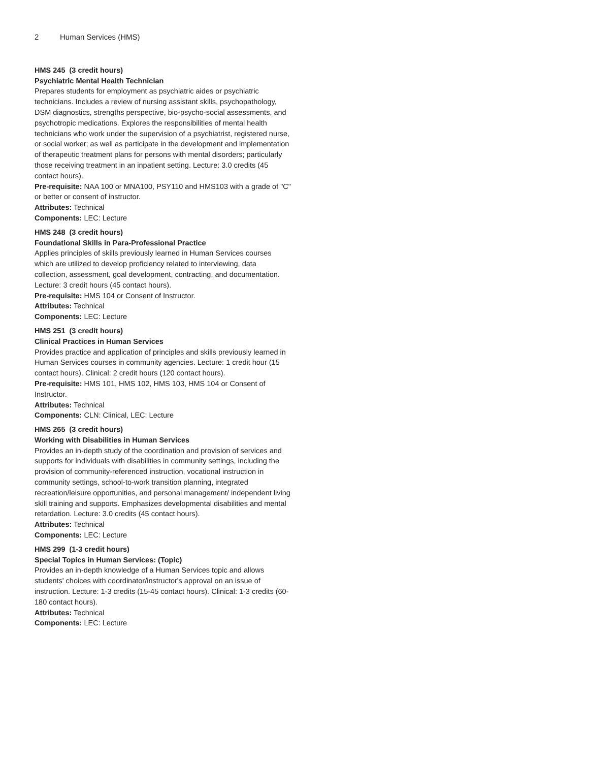2 Human Services (HMS)
HMS 245 (3 credit hours)
Psychiatric Mental Health Technician
Prepares students for employment as psychiatric aides or psychiatric technicians. Includes a review of nursing assistant skills, psychopathology, DSM diagnostics, strengths perspective, bio-psycho-social assessments, and psychotropic medications. Explores the responsibilities of mental health technicians who work under the supervision of a psychiatrist, registered nurse, or social worker; as well as participate in the development and implementation of therapeutic treatment plans for persons with mental disorders; particularly those receiving treatment in an inpatient setting. Lecture: 3.0 credits (45 contact hours).
Pre-requisite: NAA 100 or MNA100, PSY110 and HMS103 with a grade of "C" or better or consent of instructor.
Attributes: Technical
Components: LEC: Lecture
HMS 248 (3 credit hours)
Foundational Skills in Para-Professional Practice
Applies principles of skills previously learned in Human Services courses which are utilized to develop proficiency related to interviewing, data collection, assessment, goal development, contracting, and documentation. Lecture: 3 credit hours (45 contact hours).
Pre-requisite: HMS 104 or Consent of Instructor.
Attributes: Technical
Components: LEC: Lecture
HMS 251 (3 credit hours)
Clinical Practices in Human Services
Provides practice and application of principles and skills previously learned in Human Services courses in community agencies. Lecture: 1 credit hour (15 contact hours). Clinical: 2 credit hours (120 contact hours).
Pre-requisite: HMS 101, HMS 102, HMS 103, HMS 104 or Consent of Instructor.
Attributes: Technical
Components: CLN: Clinical, LEC: Lecture
HMS 265 (3 credit hours)
Working with Disabilities in Human Services
Provides an in-depth study of the coordination and provision of services and supports for individuals with disabilities in community settings, including the provision of community-referenced instruction, vocational instruction in community settings, school-to-work transition planning, integrated recreation/leisure opportunities, and personal management/ independent living skill training and supports. Emphasizes developmental disabilities and mental retardation. Lecture: 3.0 credits (45 contact hours).
Attributes: Technical
Components: LEC: Lecture
HMS 299 (1-3 credit hours)
Special Topics in Human Services: (Topic)
Provides an in-depth knowledge of a Human Services topic and allows students' choices with coordinator/instructor's approval on an issue of instruction. Lecture: 1-3 credits (15-45 contact hours). Clinical: 1-3 credits (60-180 contact hours).
Attributes: Technical
Components: LEC: Lecture